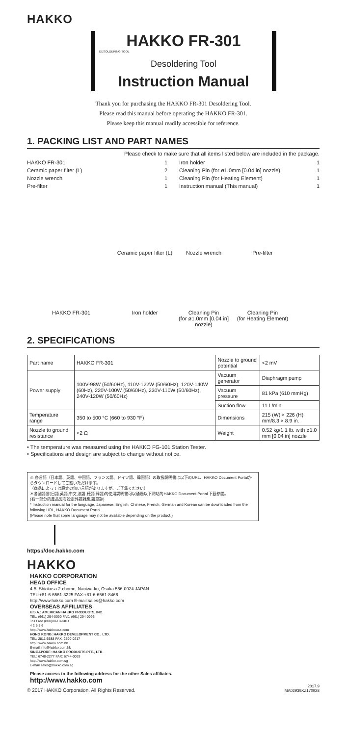HAKKO
HAKKO FR-301
DESOLDERING TOOL
Desoldering Tool
Instruction Manual
Thank you for purchasing the HAKKO FR-301 Desoldering Tool.
Please read this manual before operating the HAKKO FR-301.
Please keep this manual readily accessible for reference.
1. PACKING LIST AND PART NAMES
Please check to make sure that all items listed below are included in the package.
HAKKO FR-301 1
Ceramic paper filter (L) 2
Nozzle wrench 1
Pre-filter 1
Iron holder 1
Cleaning Pin (for ø1.0mm [0.04 in] nozzle) 1
Cleaning Pin (for Heating Element) 1
Instruction manual (This manual) 1
Ceramic paper filter (L)
Nozzle wrench
Pre-filter
HAKKO FR-301
Iron holder
Cleaning Pin
(for ø1.0mm [0.04 in] nozzle)
Cleaning Pin
(for Heating Element)
2. SPECIFICATIONS
| Part name | HAKKO FR-301 | Nozzle to ground potential | <2 mV |
| Power supply | 100V-98W (50/60Hz), 110V-122W (50/60Hz), 120V-140W (60Hz), 220V-100W (50/60Hz), 230V-110W (50/60Hz), 240V-120W (50/60Hz) | Vacuum generator | Diaphragm pump |
| | | Vacuum pressure | 81 kPa (610 mmHg) |
| | | Suction flow | 11 L/min |
| Temperature range | 350 to 500 °C (660 to 930 °F) | Dimensions | 215 (W) × 226 (H) mm/8.3 × 8.9 in. |
| Nozzle to ground resistance | <2 Ω | Weight | 0.52 kg/1.1 lb. with ø1.0 mm [0.04 in] nozzle |
• The temperature was measured using the HAKKO FG-101 Station Tester.
• Specifications and design are subject to change without notice.
※ 各言語（日本語、英語、中国語、フランス語、ドイツ語、韓国語）の取扱説明書は以下のURL、HAKKO Document Portalからダウンロードしてご覧いただけます。
（商品によっては設定の無い言語がありますが、ご了承ください）
＊各國語言(日語,英語,中文,法語,德語,韓語)的使用説明書可以通過以下网站的HAKKO Document Portal 下載參閲。
(有一部分的產品沒有設定外語對應,請見諒)
* Instruction manual for the language, Japanese, English, Chinese, French, German and Korean can be downloaded from the following URL, HAKKO Document Portal.
(Please note that some language may not be available depending on the product.)
https://doc.hakko.com
HAKKO
HAKKO CORPORATION
HEAD OFFICE
4-5, Shiokusa 2-chome, Naniwa-ku, Osaka 556-0024 JAPAN
TEL:+81-6-6561-3225 FAX:+81-6-6561-8466
http://www.hakko.com E-mail:sales@hakko.com
OVERSEAS AFFILIATES
U.S.A.: AMERICAN HAKKO PRODUCTS, INC.
TEL: (661) 294-0090 FAX: (661) 294-0096
Toll Free (800)88-HAKKO
4 2 5 5 6
http://www.hakkousa.com
HONG KONG: HAKKO DEVELOPMENT CO., LTD.
TEL: 2811-5588 FAX: 2590-0217
http://www.hakko.com.hk
E-mail:info@hakko.com.hk
SINGAPORE: HAKKO PRODUCTS PTE., LTD.
TEL: 6748-2277 FAX: 6744-0033
http://www.hakko.com.sg
E-mail:sales@hakko.com.sg
Please access to the following address for the other Sales affiliates.
http://www.hakko.com
© 2017 HAKKO Corporation. All Rights Reserved. 2017.9
MA02939XZ170928